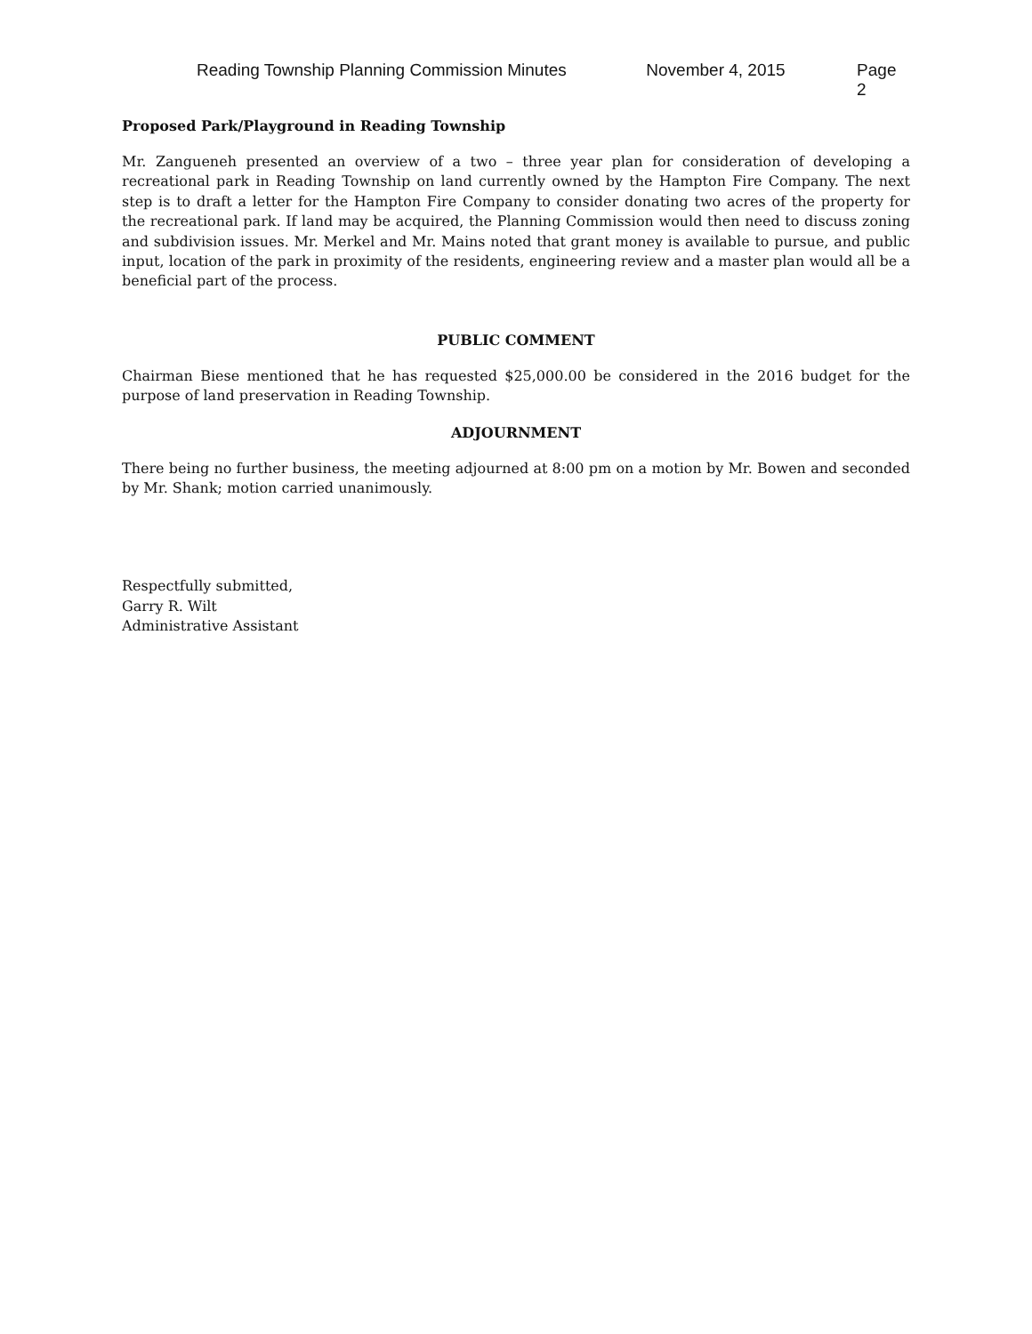Reading Township Planning Commission Minutes November 4, 2015 Page 2
Proposed Park/Playground in Reading Township
Mr. Zangueneh presented an overview of a two – three year plan for consideration of developing a recreational park in Reading Township on land currently owned by the Hampton Fire Company. The next step is to draft a letter for the Hampton Fire Company to consider donating two acres of the property for the recreational park. If land may be acquired, the Planning Commission would then need to discuss zoning and subdivision issues. Mr. Merkel and Mr. Mains noted that grant money is available to pursue, and public input, location of the park in proximity of the residents, engineering review and a master plan would all be a beneficial part of the process.
PUBLIC COMMENT
Chairman Biese mentioned that he has requested $25,000.00 be considered in the 2016 budget for the purpose of land preservation in Reading Township.
ADJOURNMENT
There being no further business, the meeting adjourned at 8:00 pm on a motion by Mr. Bowen and seconded by Mr. Shank; motion carried unanimously.
Respectfully submitted,
Garry R. Wilt
Administrative Assistant